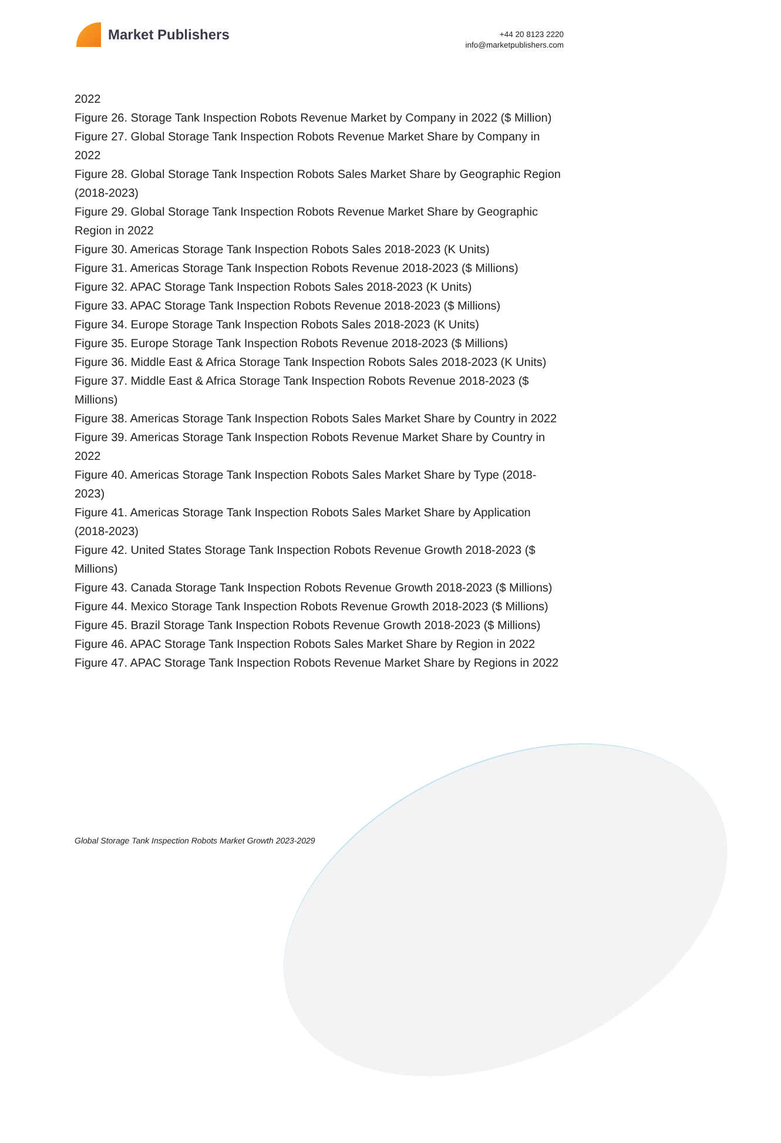Market Publishers
+44 20 8123 2220
info@marketpublishers.com
2022
Figure 26. Storage Tank Inspection Robots Revenue Market by Company in 2022 ($ Million)
Figure 27. Global Storage Tank Inspection Robots Revenue Market Share by Company in 2022
Figure 28. Global Storage Tank Inspection Robots Sales Market Share by Geographic Region (2018-2023)
Figure 29. Global Storage Tank Inspection Robots Revenue Market Share by Geographic Region in 2022
Figure 30. Americas Storage Tank Inspection Robots Sales 2018-2023 (K Units)
Figure 31. Americas Storage Tank Inspection Robots Revenue 2018-2023 ($ Millions)
Figure 32. APAC Storage Tank Inspection Robots Sales 2018-2023 (K Units)
Figure 33. APAC Storage Tank Inspection Robots Revenue 2018-2023 ($ Millions)
Figure 34. Europe Storage Tank Inspection Robots Sales 2018-2023 (K Units)
Figure 35. Europe Storage Tank Inspection Robots Revenue 2018-2023 ($ Millions)
Figure 36. Middle East & Africa Storage Tank Inspection Robots Sales 2018-2023 (K Units)
Figure 37. Middle East & Africa Storage Tank Inspection Robots Revenue 2018-2023 ($ Millions)
Figure 38. Americas Storage Tank Inspection Robots Sales Market Share by Country in 2022
Figure 39. Americas Storage Tank Inspection Robots Revenue Market Share by Country in 2022
Figure 40. Americas Storage Tank Inspection Robots Sales Market Share by Type (2018-2023)
Figure 41. Americas Storage Tank Inspection Robots Sales Market Share by Application (2018-2023)
Figure 42. United States Storage Tank Inspection Robots Revenue Growth 2018-2023 ($ Millions)
Figure 43. Canada Storage Tank Inspection Robots Revenue Growth 2018-2023 ($ Millions)
Figure 44. Mexico Storage Tank Inspection Robots Revenue Growth 2018-2023 ($ Millions)
Figure 45. Brazil Storage Tank Inspection Robots Revenue Growth 2018-2023 ($ Millions)
Figure 46. APAC Storage Tank Inspection Robots Sales Market Share by Region in 2022
Figure 47. APAC Storage Tank Inspection Robots Revenue Market Share by Regions in 2022
Global Storage Tank Inspection Robots Market Growth 2023-2029